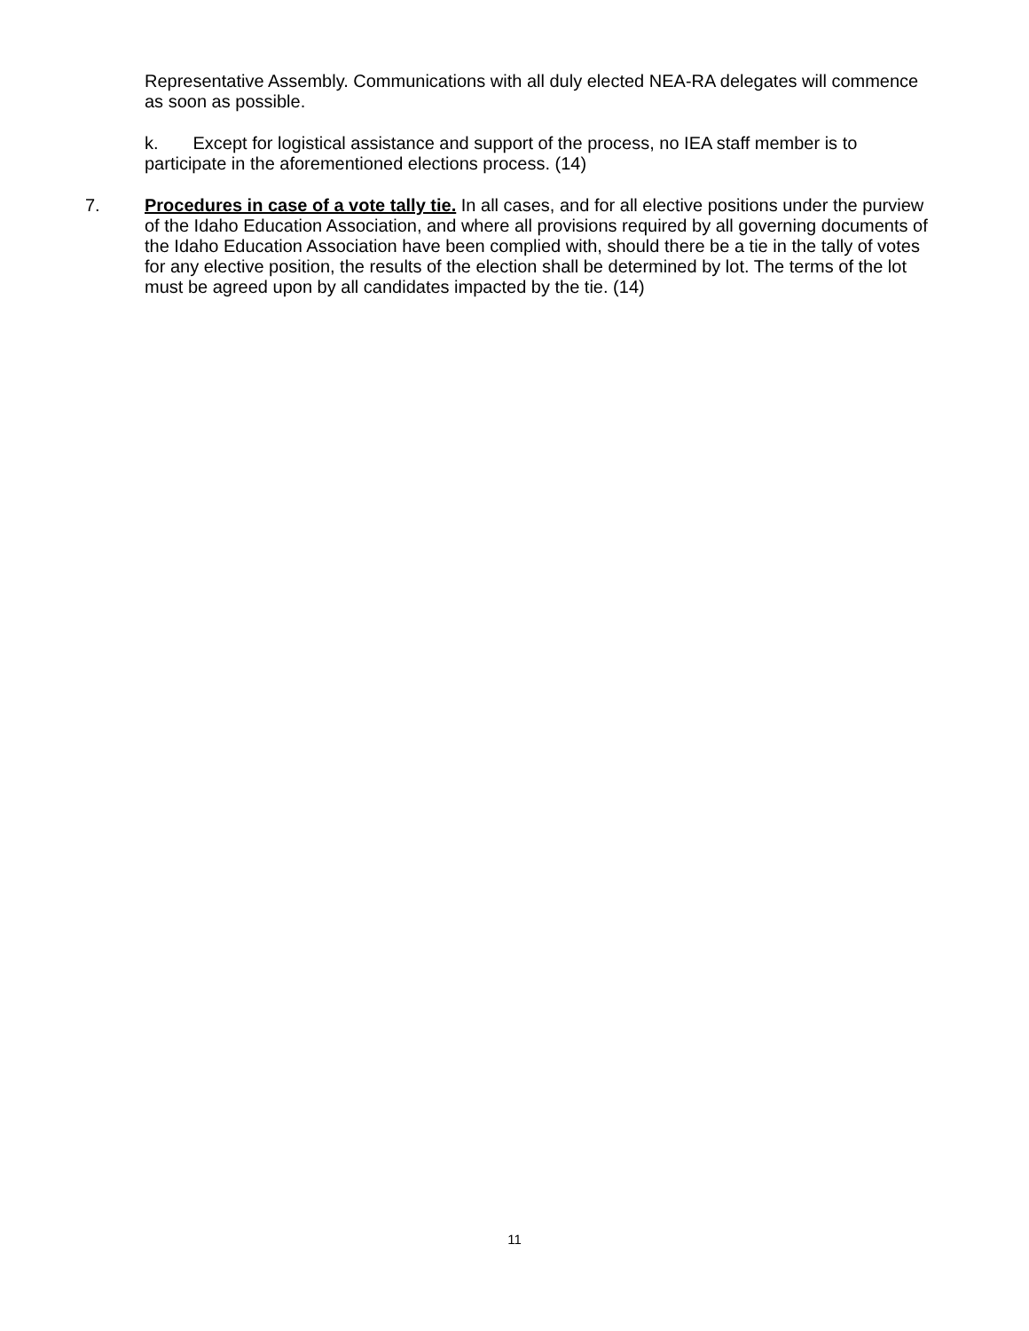Representative Assembly. Communications with all duly elected NEA-RA delegates will commence as soon as possible.
k. Except for logistical assistance and support of the process, no IEA staff member is to participate in the aforementioned elections process. (14)
7. Procedures in case of a vote tally tie. In all cases, and for all elective positions under the purview of the Idaho Education Association, and where all provisions required by all governing documents of the Idaho Education Association have been complied with, should there be a tie in the tally of votes for any elective position, the results of the election shall be determined by lot. The terms of the lot must be agreed upon by all candidates impacted by the tie. (14)
11